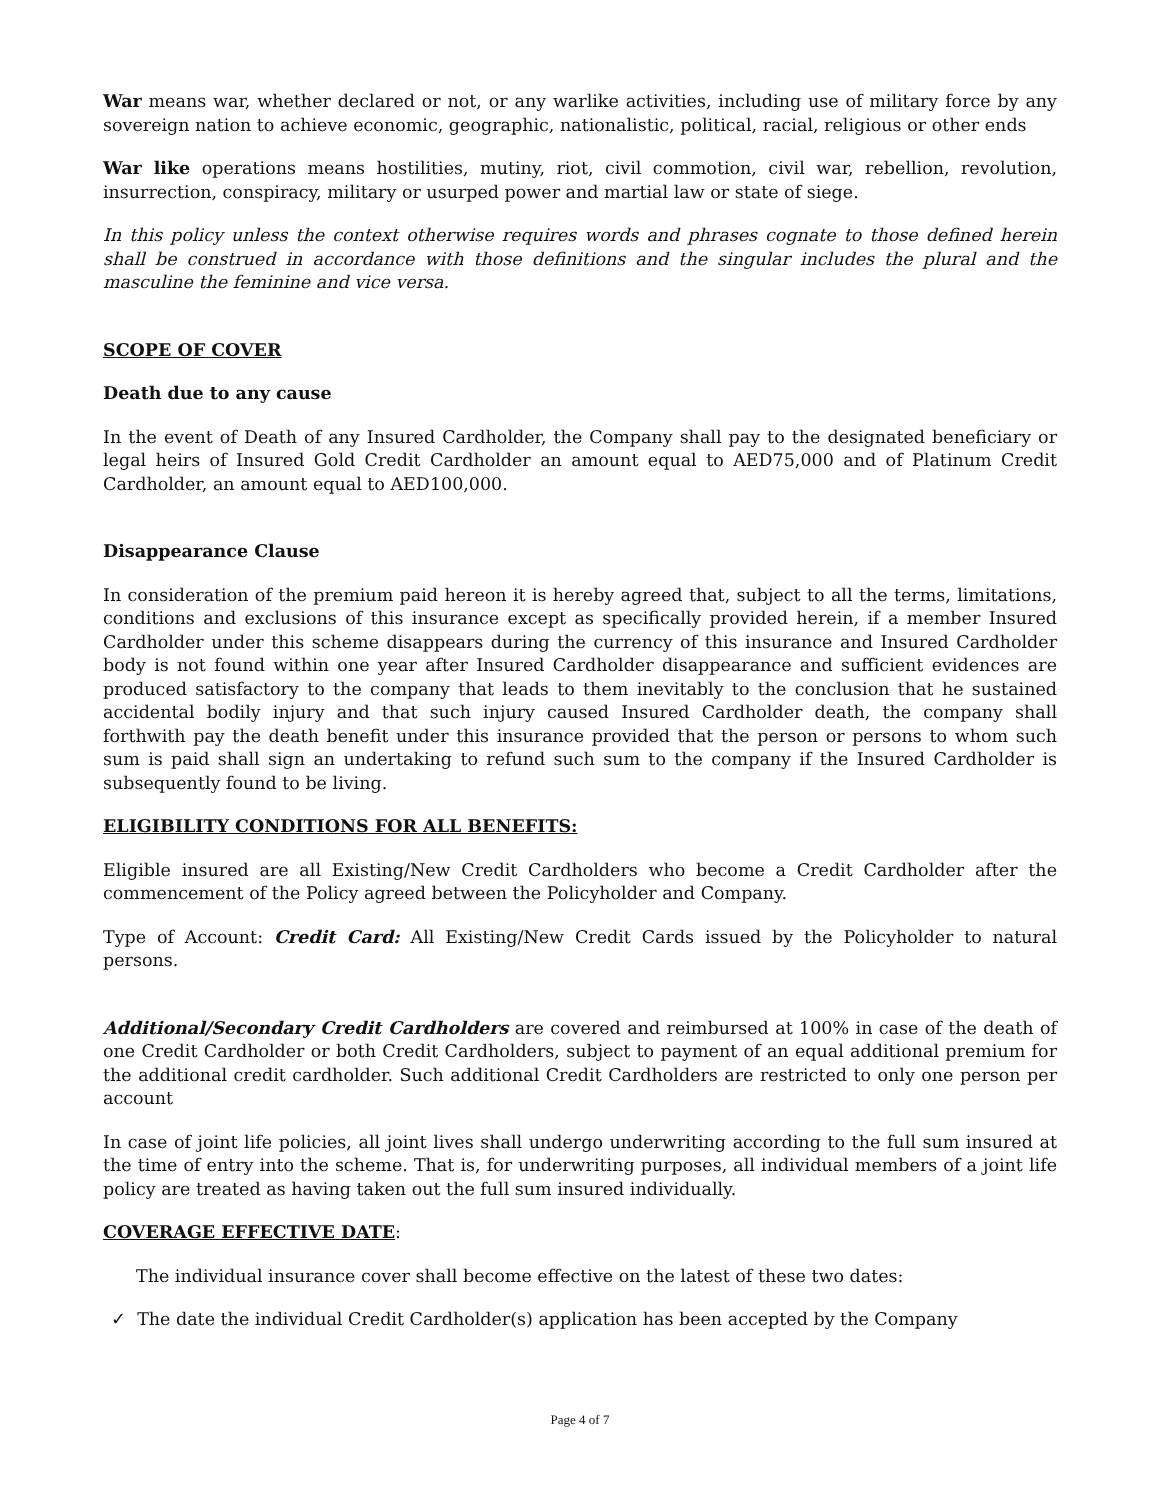War means war, whether declared or not, or any warlike activities, including use of military force by any sovereign nation to achieve economic, geographic, nationalistic, political, racial, religious or other ends
War like operations means hostilities, mutiny, riot, civil commotion, civil war, rebellion, revolution, insurrection, conspiracy, military or usurped power and martial law or state of siege.
In this policy unless the context otherwise requires words and phrases cognate to those defined herein shall be construed in accordance with those definitions and the singular includes the plural and the masculine the feminine and vice versa.
SCOPE OF COVER
Death due to any cause
In the event of Death of any Insured Cardholder, the Company shall pay to the designated beneficiary or legal heirs of Insured Gold Credit Cardholder an amount equal to AED75,000 and of Platinum Credit Cardholder, an amount equal to AED100,000.
Disappearance Clause
In consideration of the premium paid hereon it is hereby agreed that, subject to all the terms, limitations, conditions and exclusions of this insurance except as specifically provided herein, if a member Insured Cardholder under this scheme disappears during the currency of this insurance and Insured Cardholder body is not found within one year after Insured Cardholder disappearance and sufficient evidences are produced satisfactory to the company that leads to them inevitably to the conclusion that he sustained accidental bodily injury and that such injury caused Insured Cardholder death, the company shall forthwith pay the death benefit under this insurance provided that the person or persons to whom such sum is paid shall sign an undertaking to refund such sum to the company if the Insured Cardholder is subsequently found to be living.
ELIGIBILITY CONDITIONS FOR ALL BENEFITS:
Eligible insured are all Existing/New Credit Cardholders who become a Credit Cardholder after the commencement of the Policy agreed between the Policyholder and Company.
Type of Account: Credit Card: All Existing/New Credit Cards issued by the Policyholder to natural persons.
Additional/Secondary Credit Cardholders are covered and reimbursed at 100% in case of the death of one Credit Cardholder or both Credit Cardholders, subject to payment of an equal additional premium for the additional credit cardholder. Such additional Credit Cardholders are restricted to only one person per account
In case of joint life policies, all joint lives shall undergo underwriting according to the full sum insured at the time of entry into the scheme. That is, for underwriting purposes, all individual members of a joint life policy are treated as having taken out the full sum insured individually.
COVERAGE EFFECTIVE DATE:
The individual insurance cover shall become effective on the latest of these two dates:
✓ The date the individual Credit Cardholder(s) application has been accepted by the Company
Page 4 of 7